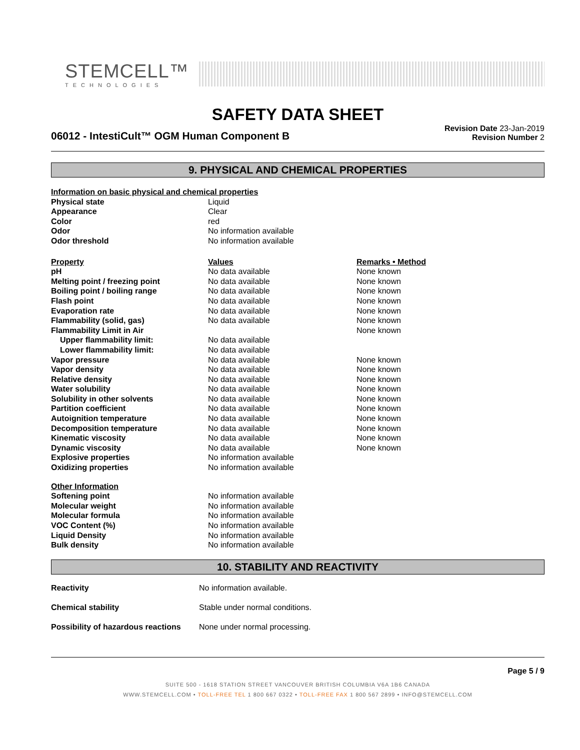STEMCELL™
TECHNOLOGIES
SAFETY DATA SHEET
06012 - IntestiCult™ OGM Human Component B
Revision Date 23-Jan-2019
Revision Number 2
9. PHYSICAL AND CHEMICAL PROPERTIES
| Information on basic physical and chemical properties | | |
| Physical state | Liquid | |
| Appearance | Clear | |
| Color | red | |
| Odor | No information available | |
| Odor threshold | No information available | |
| Property | Values | Remarks • Method |
| pH | No data available | None known |
| Melting point / freezing point | No data available | None known |
| Boiling point / boiling range | No data available | None known |
| Flash point | No data available | None known |
| Evaporation rate | No data available | None known |
| Flammability (solid, gas) | No data available | None known |
| Flammability Limit in Air | | None known |
| Upper flammability limit: | No data available | |
| Lower flammability limit: | No data available | |
| Vapor pressure | No data available | None known |
| Vapor density | No data available | None known |
| Relative density | No data available | None known |
| Water solubility | No data available | None known |
| Solubility in other solvents | No data available | None known |
| Partition coefficient | No data available | None known |
| Autoignition temperature | No data available | None known |
| Decomposition temperature | No data available | None known |
| Kinematic viscosity | No data available | None known |
| Dynamic viscosity | No data available | None known |
| Explosive properties | No information available | |
| Oxidizing properties | No information available | |
| Other Information | | |
| Softening point | No information available | |
| Molecular weight | No information available | |
| Molecular formula | No information available | |
| VOC Content (%) | No information available | |
| Liquid Density | No information available | |
| Bulk density | No information available | |
10. STABILITY AND REACTIVITY
| Reactivity | No information available. |
| Chemical stability | Stable under normal conditions. |
| Possibility of hazardous reactions | None under normal processing. |
Page 5 / 9
SUITE 500 - 1618 STATION STREET VANCOUVER BRITISH COLUMBIA V6A 1B6 CANADA
WWW.STEMCELL.COM • TOLL-FREE TEL 1 800 667 0322 • TOLL-FREE FAX 1 800 567 2899 • INFO@STEMCELL.COM